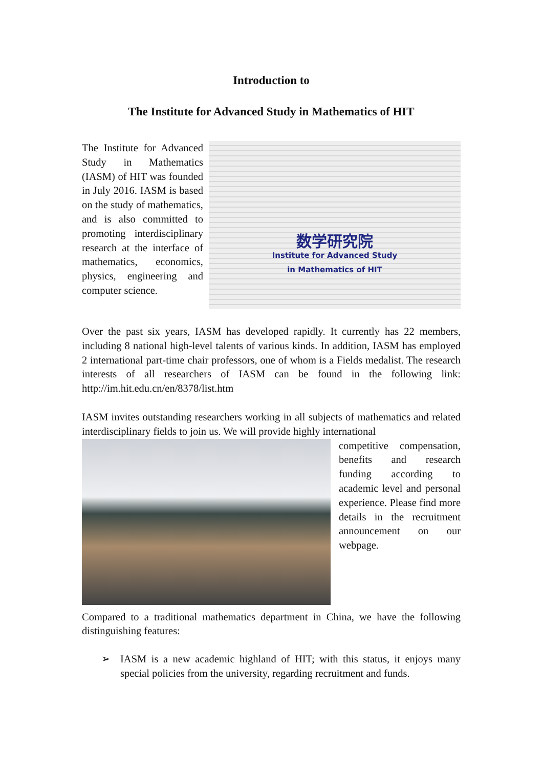Introduction to
The Institute for Advanced Study in Mathematics of HIT
The Institute for Advanced Study in Mathematics (IASM) of HIT was founded in July 2016. IASM is based on the study of mathematics, and is also committed to promoting interdisciplinary research at the interface of mathematics, economics, physics, engineering and computer science.
数学研究院
Institute for Advanced Study
in Mathematics of HIT
Over the past six years, IASM has developed rapidly. It currently has 22 members, including 8 national high-level talents of various kinds. In addition, IASM has employed 2 international part-time chair professors, one of whom is a Fields medalist. The research interests of all researchers of IASM can be found in the following link: http://im.hit.edu.cn/en/8378/list.htm
IASM invites outstanding researchers working in all subjects of mathematics and related interdisciplinary fields to join us. We will provide highly international
competitive compensation, benefits and research funding according to academic level and personal experience. Please find more details in the recruitment announcement on our webpage.
Compared to a traditional mathematics department in China, we have the following distinguishing features:
➢ IASM is a new academic highland of HIT; with this status, it enjoys many special policies from the university, regarding recruitment and funds.